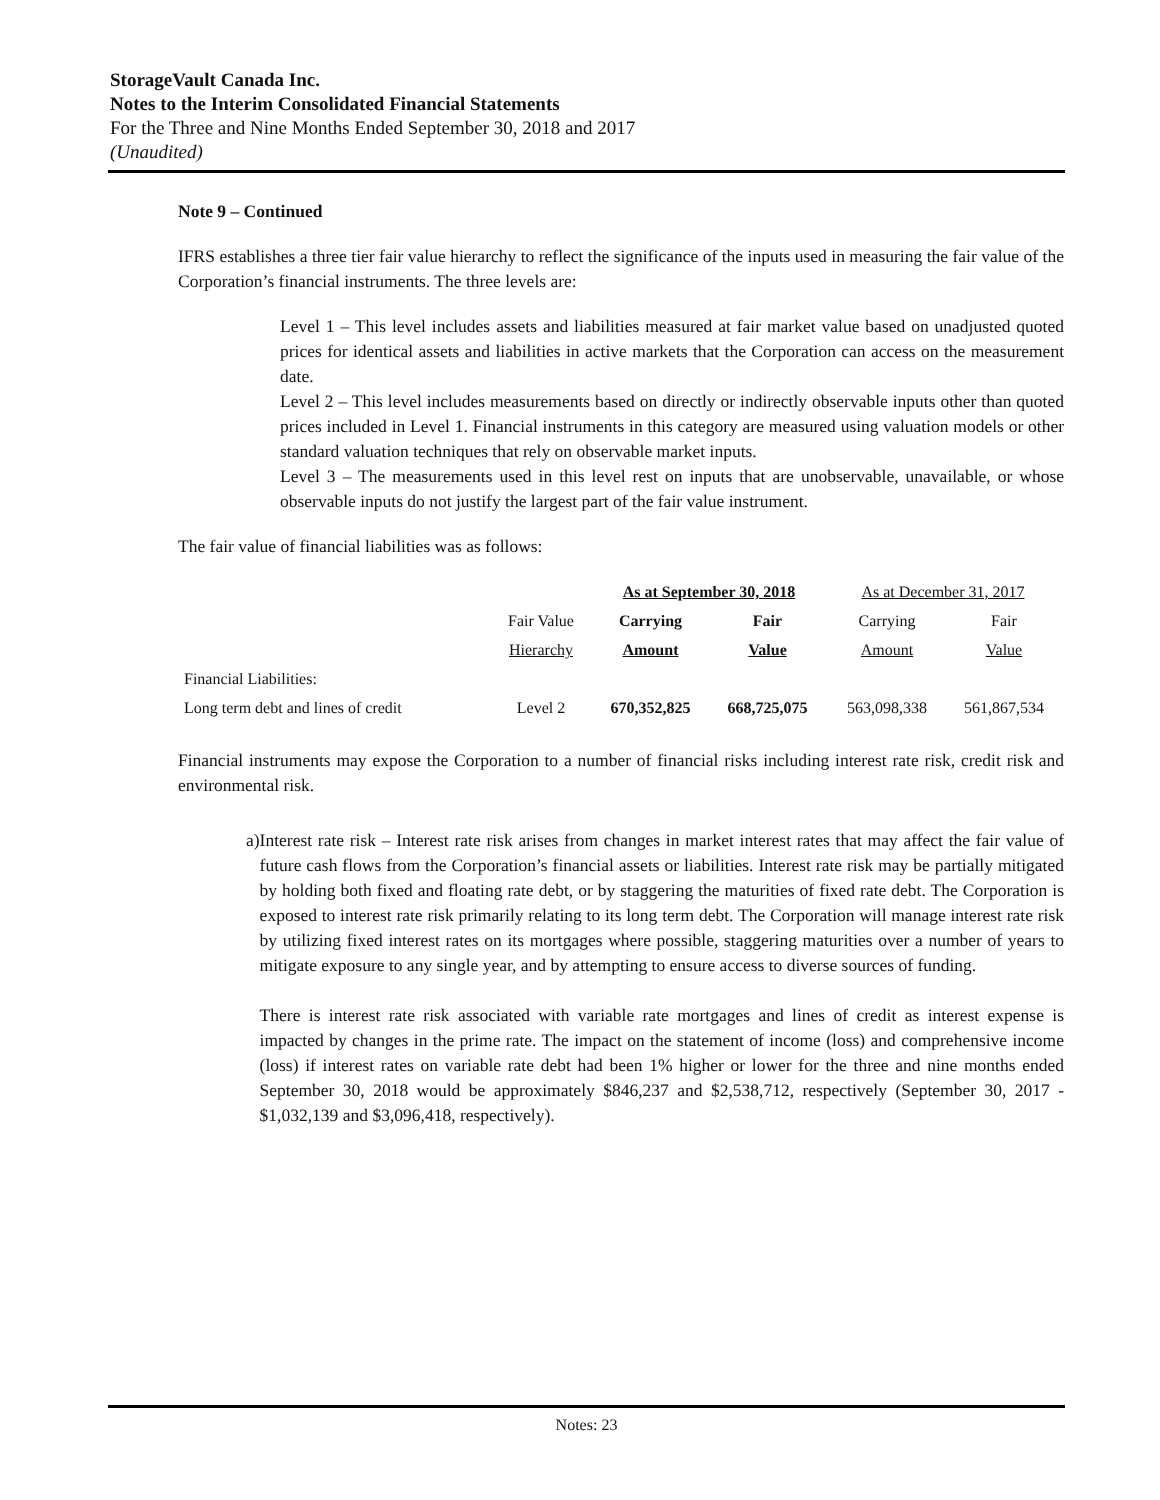StorageVault Canada Inc.
Notes to the Interim Consolidated Financial Statements
For the Three and Nine Months Ended September 30, 2018 and 2017
(Unaudited)
Note 9 – Continued
IFRS establishes a three tier fair value hierarchy to reflect the significance of the inputs used in measuring the fair value of the Corporation’s financial instruments. The three levels are:
Level 1 – This level includes assets and liabilities measured at fair market value based on unadjusted quoted prices for identical assets and liabilities in active markets that the Corporation can access on the measurement date.
Level 2 – This level includes measurements based on directly or indirectly observable inputs other than quoted prices included in Level 1. Financial instruments in this category are measured using valuation models or other standard valuation techniques that rely on observable market inputs.
Level 3 – The measurements used in this level rest on inputs that are unobservable, unavailable, or whose observable inputs do not justify the largest part of the fair value instrument.
The fair value of financial liabilities was as follows:
| | | As at September 30, 2018 | | As at December 31, 2017 | |
| --- | --- | --- | --- | --- | --- |
| | Fair Value | Carrying | Fair | Carrying | Fair |
| | Hierarchy | Amount | Value | Amount | Value |
| Financial Liabilities: | | | | | |
| Long term debt and lines of credit | Level 2 | 670,352,825 | 668,725,075 | 563,098,338 | 561,867,534 |
Financial instruments may expose the Corporation to a number of financial risks including interest rate risk, credit risk and environmental risk.
a) Interest rate risk – Interest rate risk arises from changes in market interest rates that may affect the fair value of future cash flows from the Corporation’s financial assets or liabilities. Interest rate risk may be partially mitigated by holding both fixed and floating rate debt, or by staggering the maturities of fixed rate debt. The Corporation is exposed to interest rate risk primarily relating to its long term debt. The Corporation will manage interest rate risk by utilizing fixed interest rates on its mortgages where possible, staggering maturities over a number of years to mitigate exposure to any single year, and by attempting to ensure access to diverse sources of funding.
There is interest rate risk associated with variable rate mortgages and lines of credit as interest expense is impacted by changes in the prime rate. The impact on the statement of income (loss) and comprehensive income (loss) if interest rates on variable rate debt had been 1% higher or lower for the three and nine months ended September 30, 2018 would be approximately $846,237 and $2,538,712, respectively (September 30, 2017 - $1,032,139 and $3,096,418, respectively).
Notes: 23